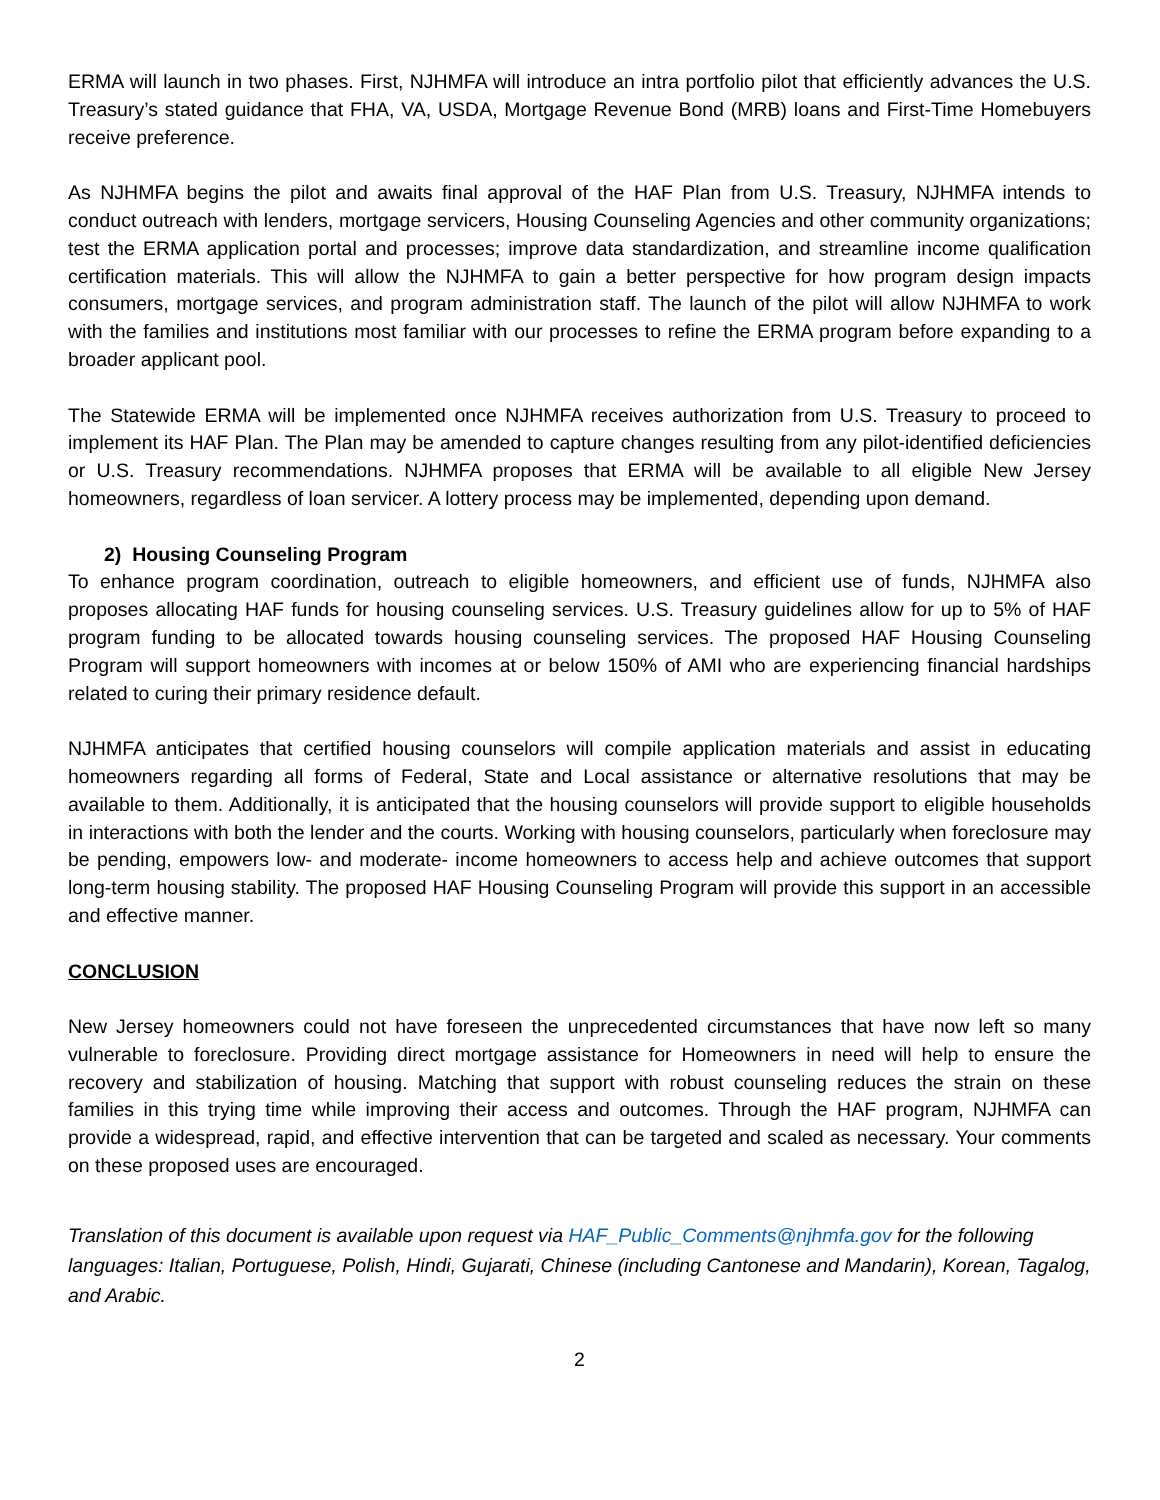ERMA will launch in two phases. First, NJHMFA will introduce an intra portfolio pilot that efficiently advances the U.S. Treasury’s stated guidance that FHA, VA, USDA, Mortgage Revenue Bond (MRB) loans and First-Time Homebuyers receive preference.
As NJHMFA begins the pilot and awaits final approval of the HAF Plan from U.S. Treasury, NJHMFA intends to conduct outreach with lenders, mortgage servicers, Housing Counseling Agencies and other community organizations; test the ERMA application portal and processes; improve data standardization, and streamline income qualification certification materials. This will allow the NJHMFA to gain a better perspective for how program design impacts consumers, mortgage services, and program administration staff. The launch of the pilot will allow NJHMFA to work with the families and institutions most familiar with our processes to refine the ERMA program before expanding to a broader applicant pool.
The Statewide ERMA will be implemented once NJHMFA receives authorization from U.S. Treasury to proceed to implement its HAF Plan. The Plan may be amended to capture changes resulting from any pilot-identified deficiencies or U.S. Treasury recommendations. NJHMFA proposes that ERMA will be available to all eligible New Jersey homeowners, regardless of loan servicer. A lottery process may be implemented, depending upon demand.
2) Housing Counseling Program
To enhance program coordination, outreach to eligible homeowners, and efficient use of funds, NJHMFA also proposes allocating HAF funds for housing counseling services. U.S. Treasury guidelines allow for up to 5% of HAF program funding to be allocated towards housing counseling services. The proposed HAF Housing Counseling Program will support homeowners with incomes at or below 150% of AMI who are experiencing financial hardships related to curing their primary residence default.
NJHMFA anticipates that certified housing counselors will compile application materials and assist in educating homeowners regarding all forms of Federal, State and Local assistance or alternative resolutions that may be available to them. Additionally, it is anticipated that the housing counselors will provide support to eligible households in interactions with both the lender and the courts. Working with housing counselors, particularly when foreclosure may be pending, empowers low- and moderate- income homeowners to access help and achieve outcomes that support long-term housing stability. The proposed HAF Housing Counseling Program will provide this support in an accessible and effective manner.
CONCLUSION
New Jersey homeowners could not have foreseen the unprecedented circumstances that have now left so many vulnerable to foreclosure. Providing direct mortgage assistance for Homeowners in need will help to ensure the recovery and stabilization of housing. Matching that support with robust counseling reduces the strain on these families in this trying time while improving their access and outcomes. Through the HAF program, NJHMFA can provide a widespread, rapid, and effective intervention that can be targeted and scaled as necessary. Your comments on these proposed uses are encouraged.
Translation of this document is available upon request via HAF_Public_Comments@njhmfa.gov for the following languages: Italian, Portuguese, Polish, Hindi, Gujarati, Chinese (including Cantonese and Mandarin), Korean, Tagalog, and Arabic.
2